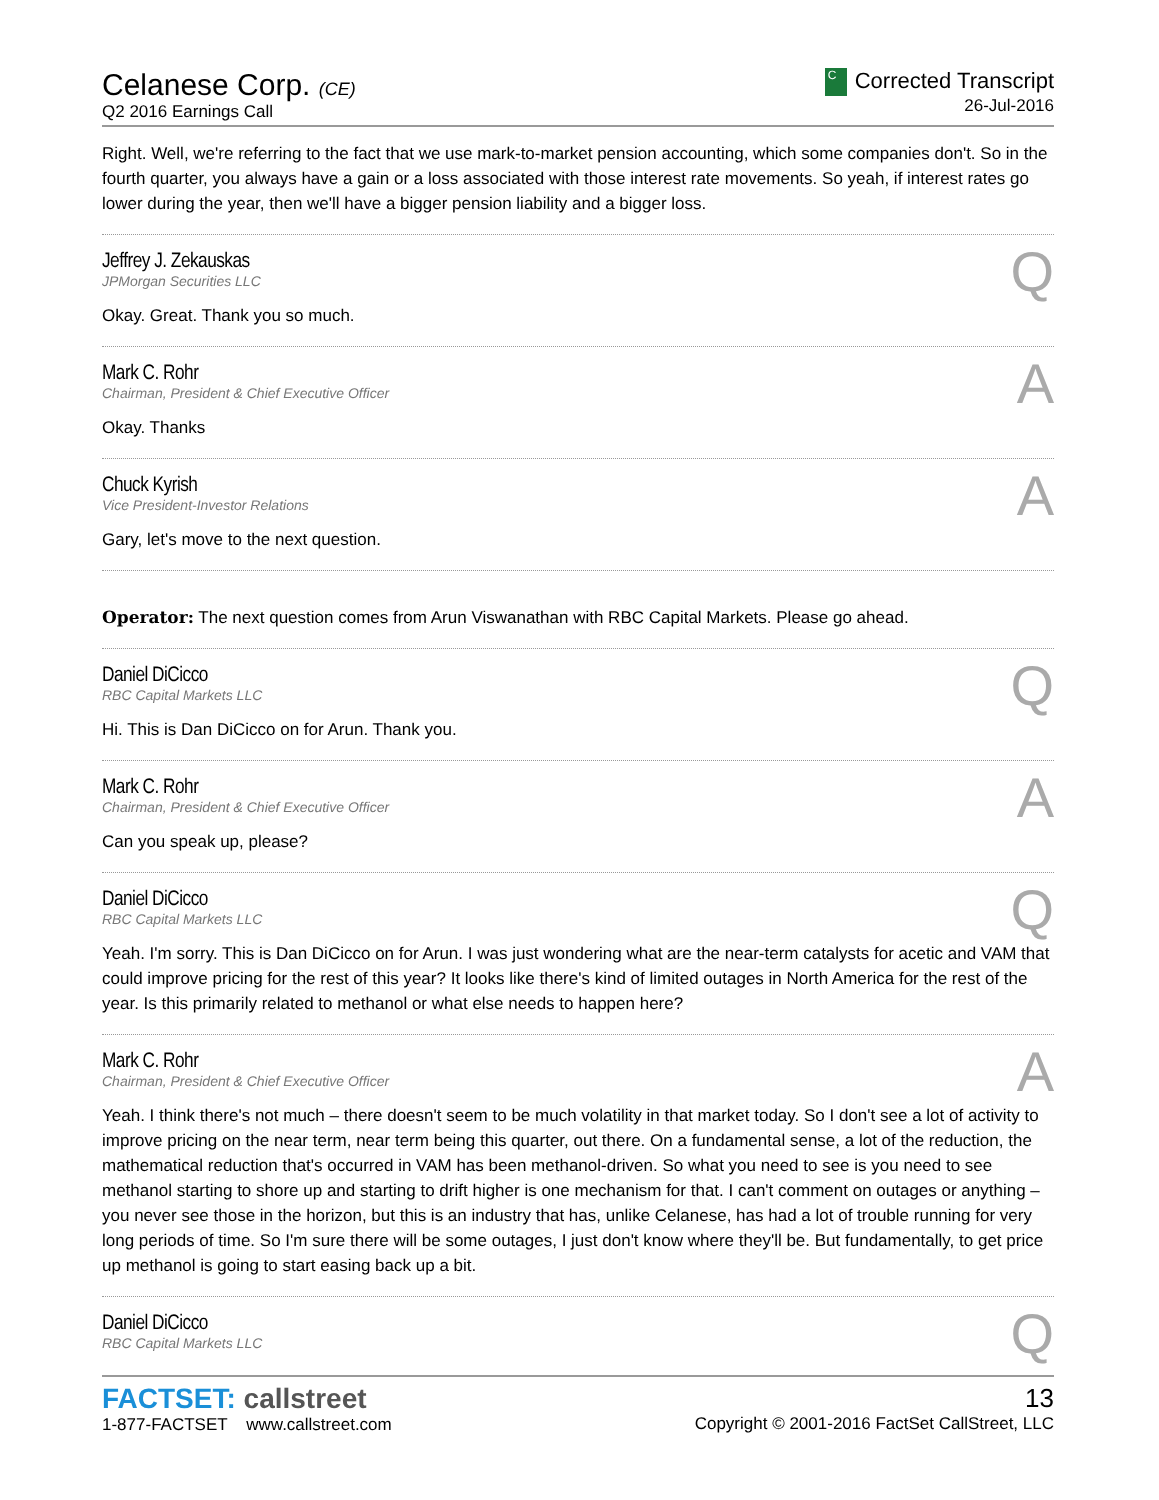Celanese Corp. (CE)
Q2 2016 Earnings Call
C Corrected Transcript
26-Jul-2016
Right. Well, we're referring to the fact that we use mark-to-market pension accounting, which some companies don't. So in the fourth quarter, you always have a gain or a loss associated with those interest rate movements. So yeah, if interest rates go lower during the year, then we'll have a bigger pension liability and a bigger loss.
Jeffrey J. Zekauskas
JPMorgan Securities LLC
Q
Okay. Great. Thank you so much.
Mark C. Rohr
Chairman, President & Chief Executive Officer
A
Okay. Thanks
Chuck Kyrish
Vice President-Investor Relations
A
Gary, let's move to the next question.
Operator: The next question comes from Arun Viswanathan with RBC Capital Markets. Please go ahead.
Daniel DiCicco
RBC Capital Markets LLC
Q
Hi. This is Dan DiCicco on for Arun. Thank you.
Mark C. Rohr
Chairman, President & Chief Executive Officer
A
Can you speak up, please?
Daniel DiCicco
RBC Capital Markets LLC
Q
Yeah. I'm sorry. This is Dan DiCicco on for Arun. I was just wondering what are the near-term catalysts for acetic and VAM that could improve pricing for the rest of this year? It looks like there's kind of limited outages in North America for the rest of the year. Is this primarily related to methanol or what else needs to happen here?
Mark C. Rohr
Chairman, President & Chief Executive Officer
A
Yeah. I think there's not much – there doesn't seem to be much volatility in that market today. So I don't see a lot of activity to improve pricing on the near term, near term being this quarter, out there. On a fundamental sense, a lot of the reduction, the mathematical reduction that's occurred in VAM has been methanol-driven. So what you need to see is you need to see methanol starting to shore up and starting to drift higher is one mechanism for that. I can't comment on outages or anything – you never see those in the horizon, but this is an industry that has, unlike Celanese, has had a lot of trouble running for very long periods of time. So I'm sure there will be some outages, I just don't know where they'll be. But fundamentally, to get price up methanol is going to start easing back up a bit.
Daniel DiCicco
RBC Capital Markets LLC
Q
FACTSET: callstreet
1-877-FACTSET www.callstreet.com
13
Copyright © 2001-2016 FactSet CallStreet, LLC